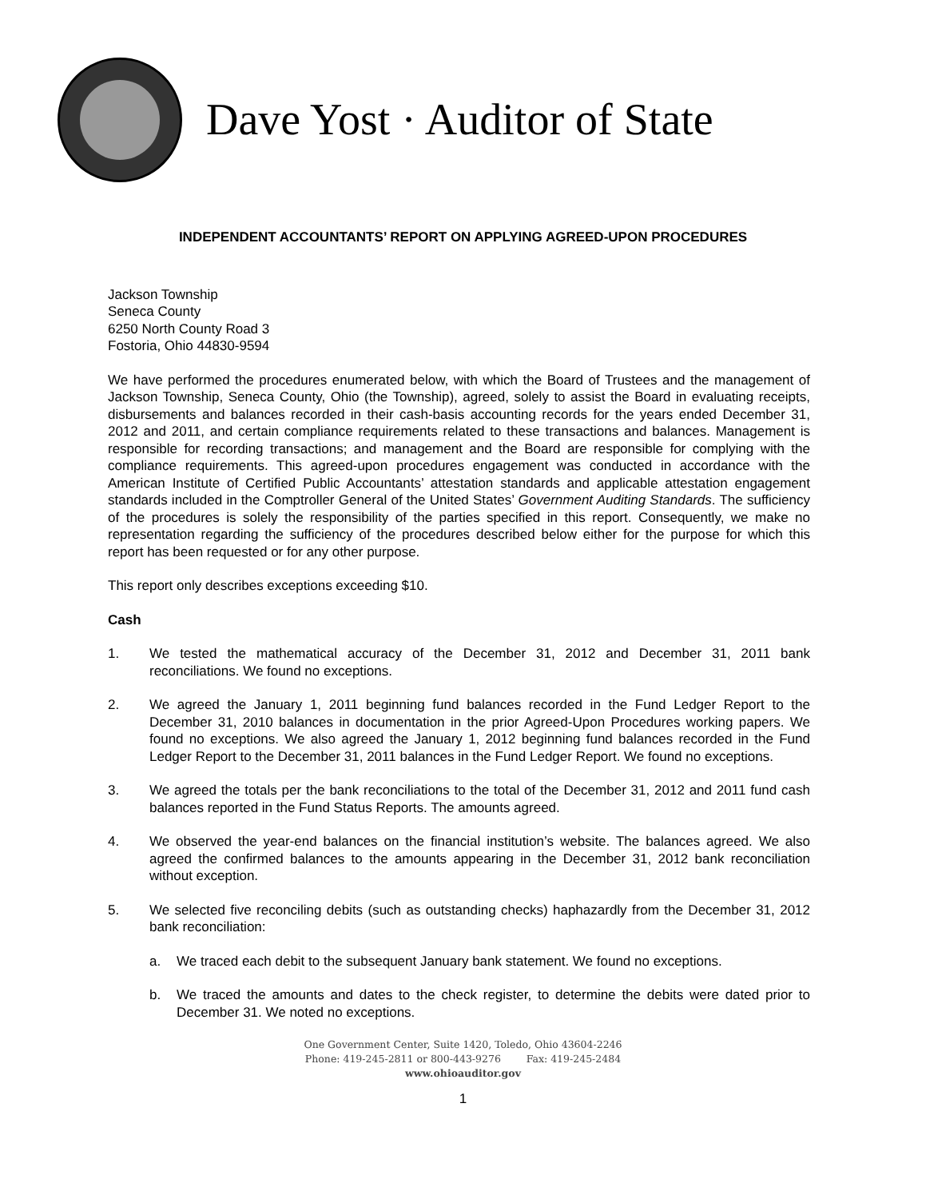Dave Yost · Auditor of State
INDEPENDENT ACCOUNTANTS’ REPORT ON APPLYING AGREED-UPON PROCEDURES
Jackson Township
Seneca County
6250 North County Road 3
Fostoria, Ohio 44830-9594
We have performed the procedures enumerated below, with which the Board of Trustees and the management of Jackson Township, Seneca County, Ohio (the Township), agreed, solely to assist the Board in evaluating receipts, disbursements and balances recorded in their cash-basis accounting records for the years ended December 31, 2012 and 2011, and certain compliance requirements related to these transactions and balances. Management is responsible for recording transactions; and management and the Board are responsible for complying with the compliance requirements. This agreed-upon procedures engagement was conducted in accordance with the American Institute of Certified Public Accountants’ attestation standards and applicable attestation engagement standards included in the Comptroller General of the United States’ Government Auditing Standards. The sufficiency of the procedures is solely the responsibility of the parties specified in this report. Consequently, we make no representation regarding the sufficiency of the procedures described below either for the purpose for which this report has been requested or for any other purpose.
This report only describes exceptions exceeding $10.
Cash
1. We tested the mathematical accuracy of the December 31, 2012 and December 31, 2011 bank reconciliations. We found no exceptions.
2. We agreed the January 1, 2011 beginning fund balances recorded in the Fund Ledger Report to the December 31, 2010 balances in documentation in the prior Agreed-Upon Procedures working papers. We found no exceptions. We also agreed the January 1, 2012 beginning fund balances recorded in the Fund Ledger Report to the December 31, 2011 balances in the Fund Ledger Report. We found no exceptions.
3. We agreed the totals per the bank reconciliations to the total of the December 31, 2012 and 2011 fund cash balances reported in the Fund Status Reports. The amounts agreed.
4. We observed the year-end balances on the financial institution’s website. The balances agreed. We also agreed the confirmed balances to the amounts appearing in the December 31, 2012 bank reconciliation without exception.
5. We selected five reconciling debits (such as outstanding checks) haphazardly from the December 31, 2012 bank reconciliation:
a. We traced each debit to the subsequent January bank statement. We found no exceptions.
b. We traced the amounts and dates to the check register, to determine the debits were dated prior to December 31. We noted no exceptions.
One Government Center, Suite 1420, Toledo, Ohio 43604-2246
Phone: 419-245-2811 or 800-443-9276 Fax: 419-245-2484
www.ohioauditor.gov
1